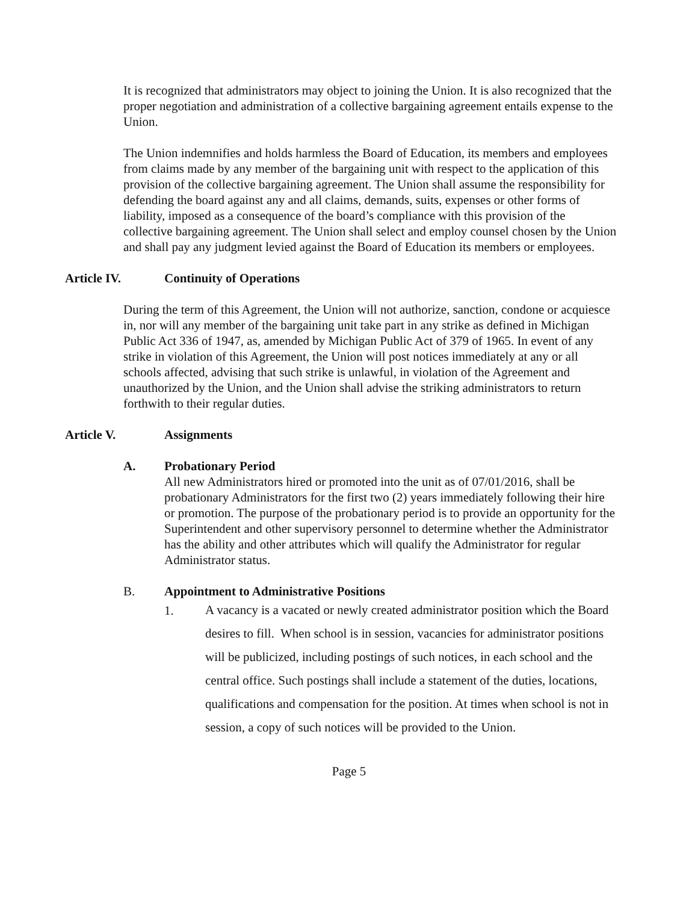It is recognized that administrators may object to joining the Union. It is also recognized that the proper negotiation and administration of a collective bargaining agreement entails expense to the Union.
The Union indemnifies and holds harmless the Board of Education, its members and employees from claims made by any member of the bargaining unit with respect to the application of this provision of the collective bargaining agreement. The Union shall assume the responsibility for defending the board against any and all claims, demands, suits, expenses or other forms of liability, imposed as a consequence of the board’s compliance with this provision of the collective bargaining agreement. The Union shall select and employ counsel chosen by the Union and shall pay any judgment levied against the Board of Education its members or employees.
Article IV. Continuity of Operations
During the term of this Agreement, the Union will not authorize, sanction, condone or acquiesce in, nor will any member of the bargaining unit take part in any strike as defined in Michigan Public Act 336 of 1947, as, amended by Michigan Public Act of 379 of 1965. In event of any strike in violation of this Agreement, the Union will post notices immediately at any or all schools affected, advising that such strike is unlawful, in violation of the Agreement and unauthorized by the Union, and the Union shall advise the striking administrators to return forthwith to their regular duties.
Article V. Assignments
A. Probationary Period
All new Administrators hired or promoted into the unit as of 07/01/2016, shall be probationary Administrators for the first two (2) years immediately following their hire or promotion. The purpose of the probationary period is to provide an opportunity for the Superintendent and other supervisory personnel to determine whether the Administrator has the ability and other attributes which will qualify the Administrator for regular Administrator status.
B. Appointment to Administrative Positions
1.
A vacancy is a vacated or newly created administrator position which the Board desires to fill. When school is in session, vacancies for administrator positions will be publicized, including postings of such notices, in each school and the central office. Such postings shall include a statement of the duties, locations, qualifications and compensation for the position. At times when school is not in session, a copy of such notices will be provided to the Union.
Page 5